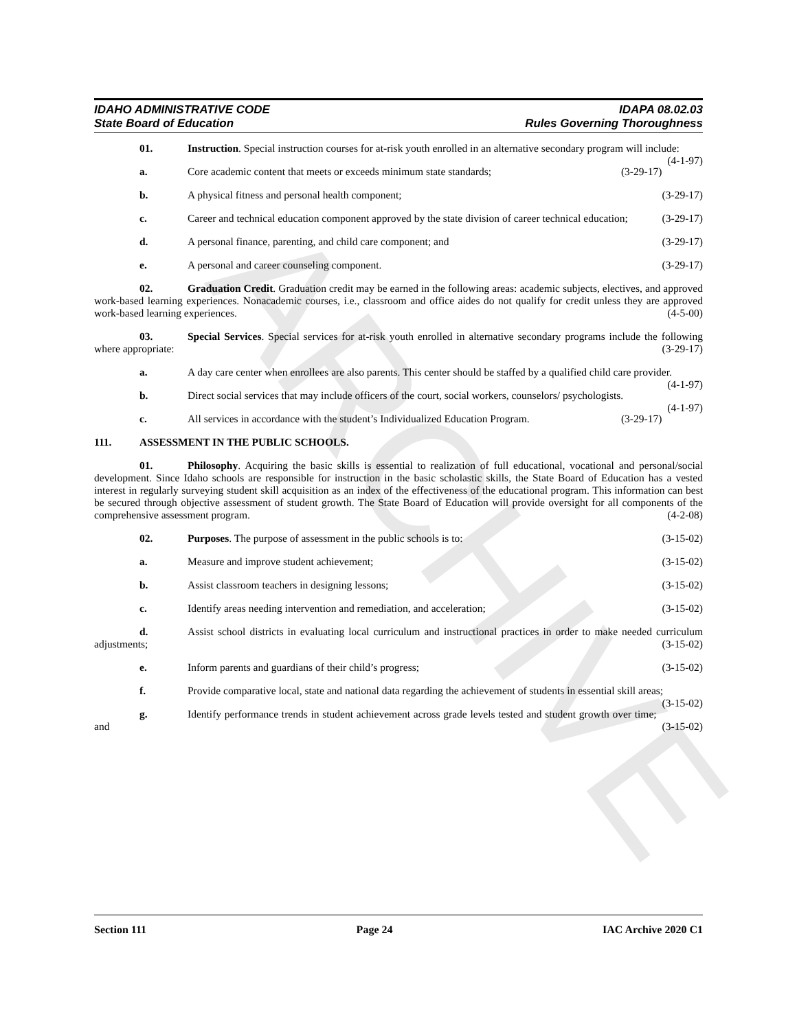ARCHIVE
IDAHO ADMINISTRATIVE CODE
State Board of Education
IDAPA 08.02.03
Rules Governing Thoroughness
01. Instruction. Special instruction courses for at-risk youth enrolled in an alternative secondary program will include: (4-1-97)
a. Core academic content that meets or exceeds minimum state standards; (3-29-17)
b. A physical fitness and personal health component; (3-29-17)
c. Career and technical education component approved by the state division of career technical education; (3-29-17)
d. A personal finance, parenting, and child care component; and (3-29-17)
e. A personal and career counseling component. (3-29-17)
02. Graduation Credit. Graduation credit may be earned in the following areas: academic subjects, electives, and approved work-based learning experiences. Nonacademic courses, i.e., classroom and office aides do not qualify for credit unless they are approved work-based learning experiences. (4-5-00)
03. Special Services. Special services for at-risk youth enrolled in alternative secondary programs include the following where appropriate: (3-29-17)
a. A day care center when enrollees are also parents. This center should be staffed by a qualified child care provider. (4-1-97)
b. Direct social services that may include officers of the court, social workers, counselors/ psychologists. (4-1-97)
c. All services in accordance with the student’s Individualized Education Program. (3-29-17)
111. ASSESSMENT IN THE PUBLIC SCHOOLS.
01. Philosophy. Acquiring the basic skills is essential to realization of full educational, vocational and personal/social development. Since Idaho schools are responsible for instruction in the basic scholastic skills, the State Board of Education has a vested interest in regularly surveying student skill acquisition as an index of the effectiveness of the educational program. This information can best be secured through objective assessment of student growth. The State Board of Education will provide oversight for all components of the comprehensive assessment program. (4-2-08)
02. Purposes. The purpose of assessment in the public schools is to: (3-15-02)
a. Measure and improve student achievement; (3-15-02)
b. Assist classroom teachers in designing lessons; (3-15-02)
c. Identify areas needing intervention and remediation, and acceleration; (3-15-02)
d. Assist school districts in evaluating local curriculum and instructional practices in order to make needed curriculum adjustments; (3-15-02)
e. Inform parents and guardians of their child’s progress; (3-15-02)
f. Provide comparative local, state and national data regarding the achievement of students in essential skill areas; (3-15-02)
g. Identify performance trends in student achievement across grade levels tested and student growth over time; and (3-15-02)
Section 111 Page 24 IAC Archive 2020 C1